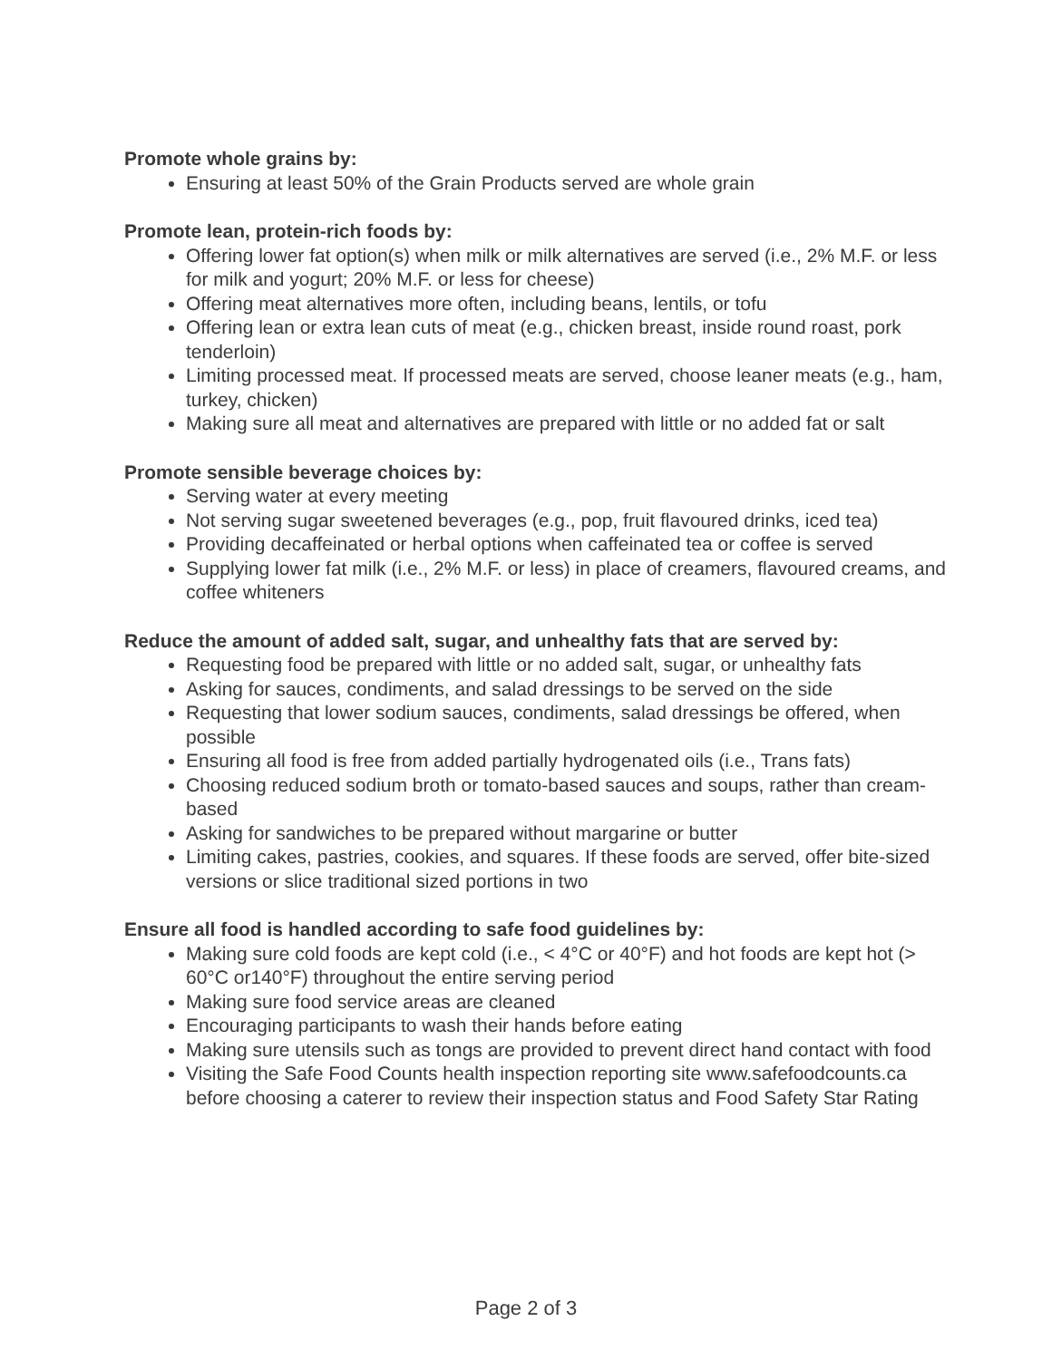Promote whole grains by:
Ensuring at least 50% of the Grain Products served are whole grain
Promote lean, protein-rich foods by:
Offering lower fat option(s) when milk or milk alternatives are served (i.e., 2% M.F. or less for milk and yogurt; 20% M.F. or less for cheese)
Offering meat alternatives more often, including beans, lentils, or tofu
Offering lean or extra lean cuts of meat (e.g., chicken breast, inside round roast, pork tenderloin)
Limiting processed meat. If processed meats are served, choose leaner meats (e.g., ham, turkey, chicken)
Making sure all meat and alternatives are prepared with little or no added fat or salt
Promote sensible beverage choices by:
Serving water at every meeting
Not serving sugar sweetened beverages (e.g., pop, fruit flavoured drinks, iced tea)
Providing decaffeinated or herbal options when caffeinated tea or coffee is served
Supplying lower fat milk (i.e., 2% M.F. or less) in place of creamers, flavoured creams, and coffee whiteners
Reduce the amount of added salt, sugar, and unhealthy fats that are served by:
Requesting food be prepared with little or no added salt, sugar, or unhealthy fats
Asking for sauces, condiments, and salad dressings to be served on the side
Requesting that lower sodium sauces, condiments, salad dressings be offered, when possible
Ensuring all food is free from added partially hydrogenated oils (i.e., Trans fats)
Choosing reduced sodium broth or tomato-based sauces and soups, rather than cream-based
Asking for sandwiches to be prepared without margarine or butter
Limiting cakes, pastries, cookies, and squares. If these foods are served, offer bite-sized versions or slice traditional sized portions in two
Ensure all food is handled according to safe food guidelines by:
Making sure cold foods are kept cold (i.e., < 4°C or 40°F) and hot foods are kept hot (> 60°C or140°F) throughout the entire serving period
Making sure food service areas are cleaned
Encouraging participants to wash their hands before eating
Making sure utensils such as tongs are provided to prevent direct hand contact with food
Visiting the Safe Food Counts health inspection reporting site www.safefoodcounts.ca before choosing a caterer to review their inspection status and Food Safety Star Rating
Page 2 of 3